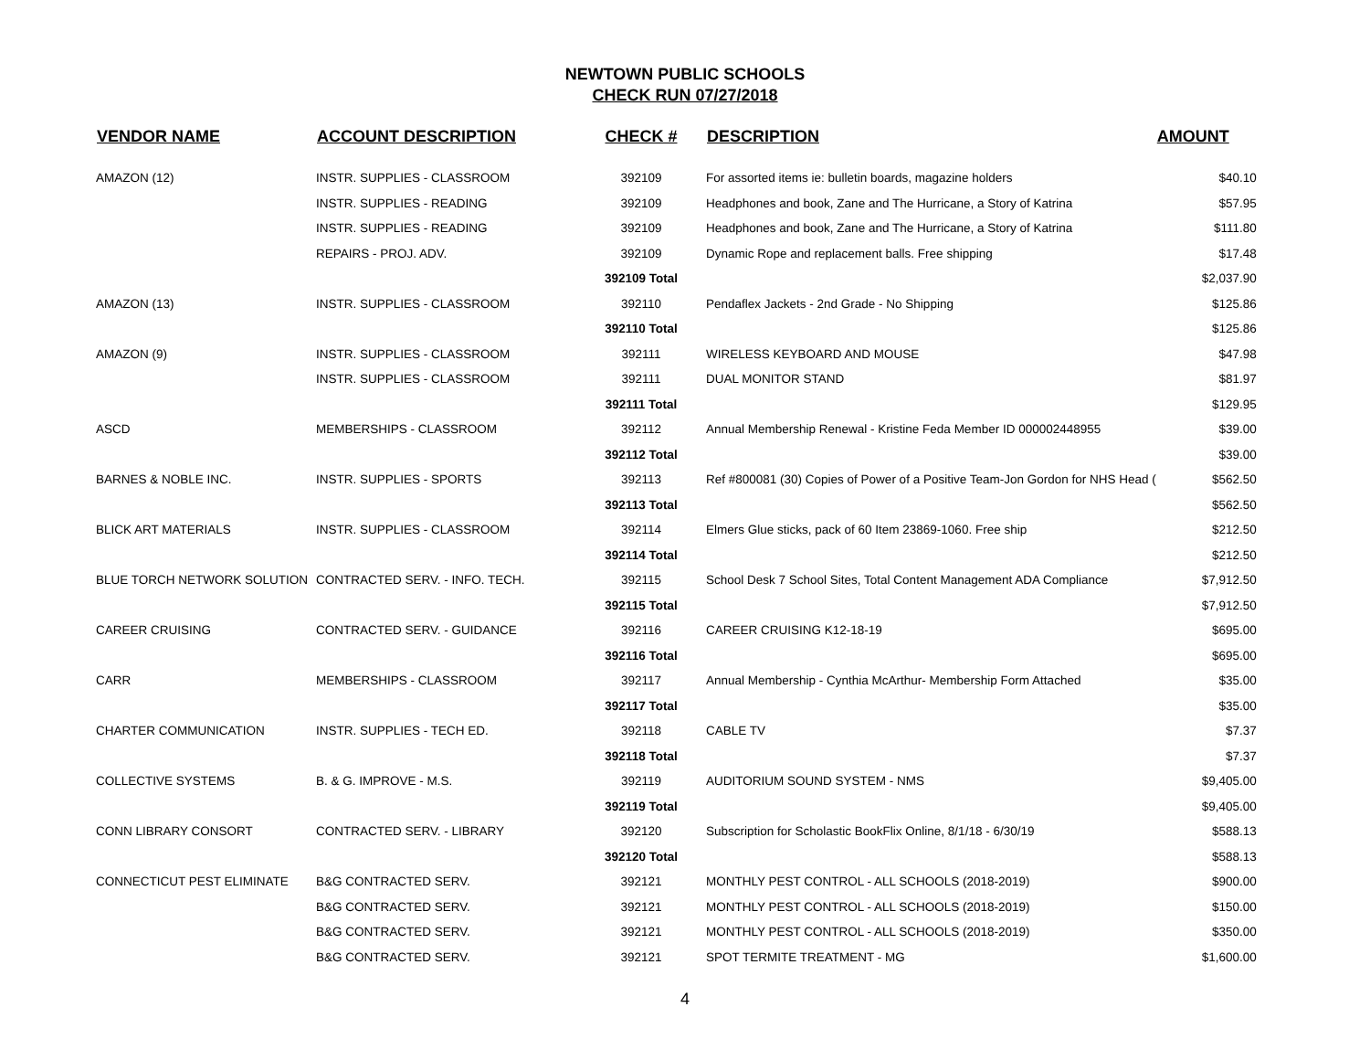NEWTOWN PUBLIC SCHOOLS
CHECK RUN 07/27/2018
| VENDOR NAME | ACCOUNT DESCRIPTION | CHECK # | DESCRIPTION | AMOUNT |
| --- | --- | --- | --- | --- |
| AMAZON (12) | INSTR. SUPPLIES - CLASSROOM | 392109 | For assorted items ie: bulletin boards, magazine holders | $40.10 |
| | INSTR. SUPPLIES - READING | 392109 | Headphones and book, Zane and The Hurricane, a Story of Katrina | $57.95 |
| | INSTR. SUPPLIES - READING | 392109 | Headphones and book, Zane and The Hurricane, a Story of Katrina | $111.80 |
| | REPAIRS - PROJ. ADV. | 392109 | Dynamic Rope and replacement balls. Free shipping | $17.48 |
| | | 392109 Total | | $2,037.90 |
| AMAZON (13) | INSTR. SUPPLIES - CLASSROOM | 392110 | Pendaflex Jackets - 2nd Grade - No Shipping | $125.86 |
| | | 392110 Total | | $125.86 |
| AMAZON (9) | INSTR. SUPPLIES - CLASSROOM | 392111 | WIRELESS KEYBOARD AND MOUSE | $47.98 |
| | INSTR. SUPPLIES - CLASSROOM | 392111 | DUAL MONITOR STAND | $81.97 |
| | | 392111 Total | | $129.95 |
| ASCD | MEMBERSHIPS - CLASSROOM | 392112 | Annual Membership Renewal - Kristine Feda Member ID 000002448955 | $39.00 |
| | | 392112 Total | | $39.00 |
| BARNES & NOBLE INC. | INSTR. SUPPLIES - SPORTS | 392113 | Ref #800081 (30) Copies of Power of a Positive Team-Jon Gordon for NHS Head ( | $562.50 |
| | | 392113 Total | | $562.50 |
| BLICK ART MATERIALS | INSTR. SUPPLIES - CLASSROOM | 392114 | Elmers Glue sticks, pack of 60 Item 23869-1060. Free ship | $212.50 |
| | | 392114 Total | | $212.50 |
| BLUE TORCH NETWORK SOLUTION | CONTRACTED SERV. - INFO. TECH. | 392115 | School Desk 7 School Sites, Total Content Management ADA Compliance | $7,912.50 |
| | | 392115 Total | | $7,912.50 |
| CAREER CRUISING | CONTRACTED SERV. - GUIDANCE | 392116 | CAREER CRUISING K12-18-19 | $695.00 |
| | | 392116 Total | | $695.00 |
| CARR | MEMBERSHIPS - CLASSROOM | 392117 | Annual Membership - Cynthia McArthur- Membership Form Attached | $35.00 |
| | | 392117 Total | | $35.00 |
| CHARTER COMMUNICATION | INSTR. SUPPLIES - TECH ED. | 392118 | CABLE TV | $7.37 |
| | | 392118 Total | | $7.37 |
| COLLECTIVE SYSTEMS | B. & G. IMPROVE - M.S. | 392119 | AUDITORIUM SOUND SYSTEM - NMS | $9,405.00 |
| | | 392119 Total | | $9,405.00 |
| CONN LIBRARY CONSORT | CONTRACTED SERV. - LIBRARY | 392120 | Subscription for Scholastic BookFlix Online, 8/1/18 - 6/30/19 | $588.13 |
| | | 392120 Total | | $588.13 |
| CONNECTICUT PEST ELIMINATE | B&G CONTRACTED SERV. | 392121 | MONTHLY PEST CONTROL - ALL SCHOOLS (2018-2019) | $900.00 |
| | B&G CONTRACTED SERV. | 392121 | MONTHLY PEST CONTROL - ALL SCHOOLS (2018-2019) | $150.00 |
| | B&G CONTRACTED SERV. | 392121 | MONTHLY PEST CONTROL - ALL SCHOOLS (2018-2019) | $350.00 |
| | B&G CONTRACTED SERV. | 392121 | SPOT TERMITE TREATMENT - MG | $1,600.00 |
4